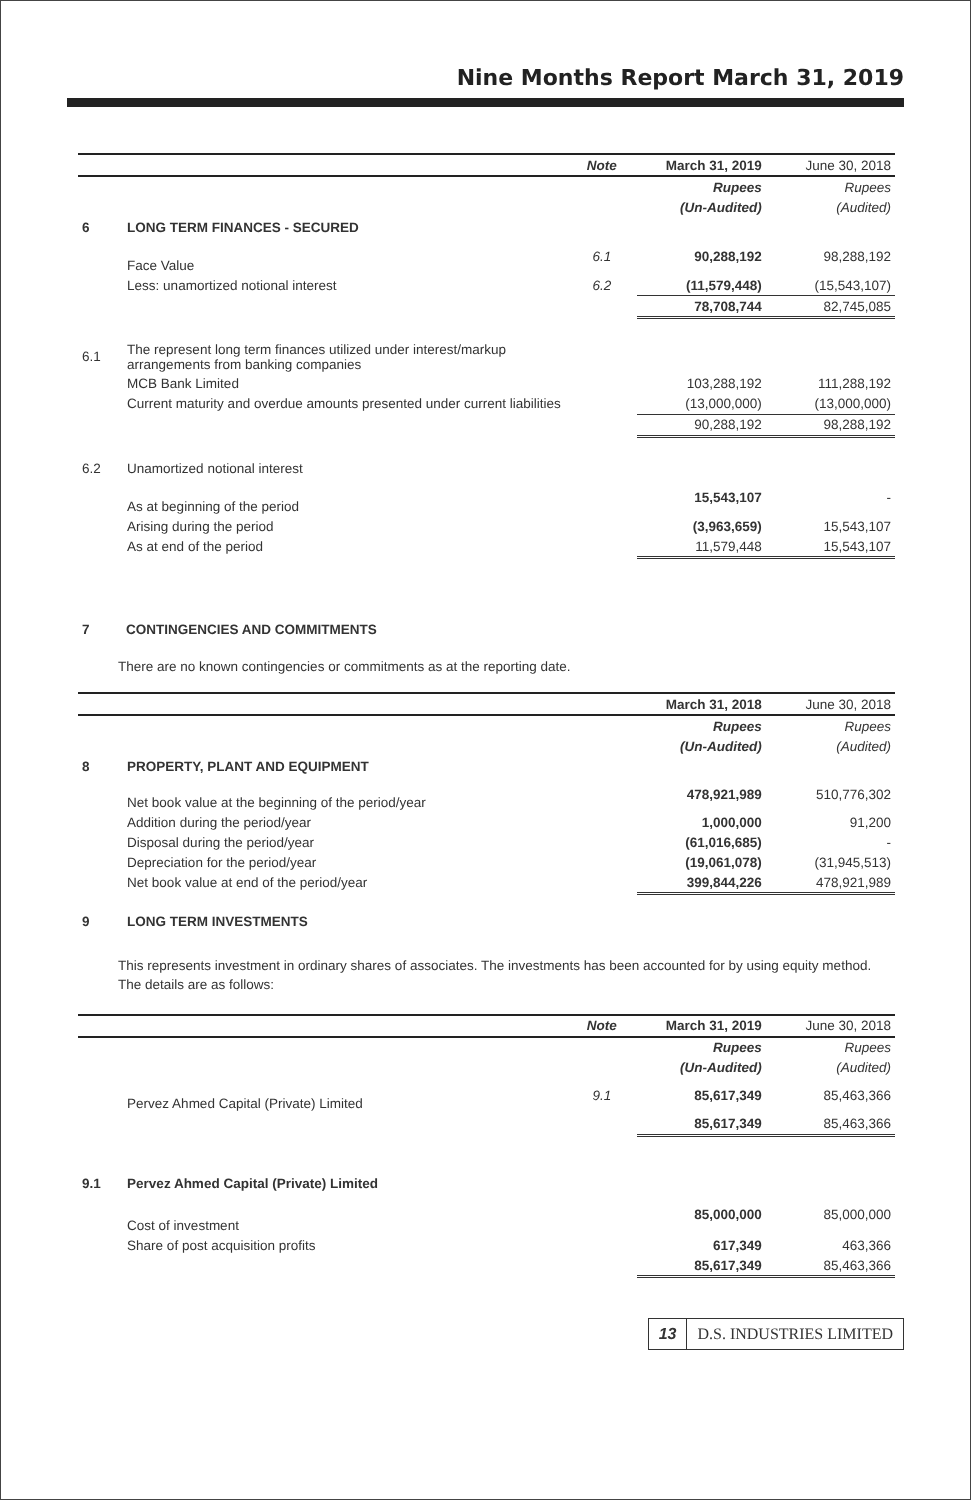Nine Months Report March 31, 2019
| | | Note | March 31, 2019 | June 30, 2018 |
| --- | --- | --- | --- | --- |
| | | | Rupees | Rupees |
| | | | (Un-Audited) | (Audited) |
| 6 | LONG TERM FINANCES - SECURED | | | |
| | Face Value | 6.1 | 90,288,192 | 98,288,192 |
| | Less: unamortized notional interest | 6.2 | (11,579,448) | (15,543,107) |
| | | | 78,708,744 | 82,745,085 |
| 6.1 | The represent long term finances utilized under interest/markup arrangements from banking companies | | | |
| | MCB Bank Limited | | 103,288,192 | 111,288,192 |
| | Current maturity and overdue amounts presented under current liabilities | | (13,000,000) | (13,000,000) |
| | | | 90,288,192 | 98,288,192 |
| 6.2 | Unamortized notional interest | | | |
| | As at beginning of the period | | 15,543,107 | - |
| | Arising during the period | | (3,963,659) | 15,543,107 |
| | As at end of the period | | 11,579,448 | 15,543,107 |
| 7 | CONTINGENCIES AND COMMITMENTS |
There are no known contingencies or commitments as at the reporting date.
| | | | March 31, 2018 | June 30, 2018 |
| --- | --- | --- | --- | --- |
| | | | Rupees | Rupees |
| | | | (Un-Audited) | (Audited) |
| 8 | PROPERTY, PLANT AND EQUIPMENT | | | |
| | Net book value at the beginning of the period/year | | 478,921,989 | 510,776,302 |
| | Addition during the period/year | | 1,000,000 | 91,200 |
| | Disposal during the period/year | | (61,016,685) | - |
| | Depreciation for the period/year | | (19,061,078) | (31,945,513) |
| | Net book value at end of the period/year | | 399,844,226 | 478,921,989 |
| 9 | LONG TERM INVESTMENTS | | | |
This represents investment in ordinary shares of associates. The investments has been accounted for by using equity method. The details are as follows:
| | | Note | March 31, 2019 | June 30, 2018 |
| --- | --- | --- | --- | --- |
| | | | Rupees | Rupees |
| | | | (Un-Audited) | (Audited) |
| | Pervez Ahmed Capital (Private) Limited | 9.1 | 85,617,349 | 85,463,366 |
| | | | 85,617,349 | 85,463,366 |
| 9.1 | Pervez Ahmed Capital (Private) Limited | | | |
| | Cost of investment | | 85,000,000 | 85,000,000 |
| | Share of post acquisition profits | | 617,349 | 463,366 |
| | | | 85,617,349 | 85,463,366 |
13 D.S. INDUSTRIES LIMITED